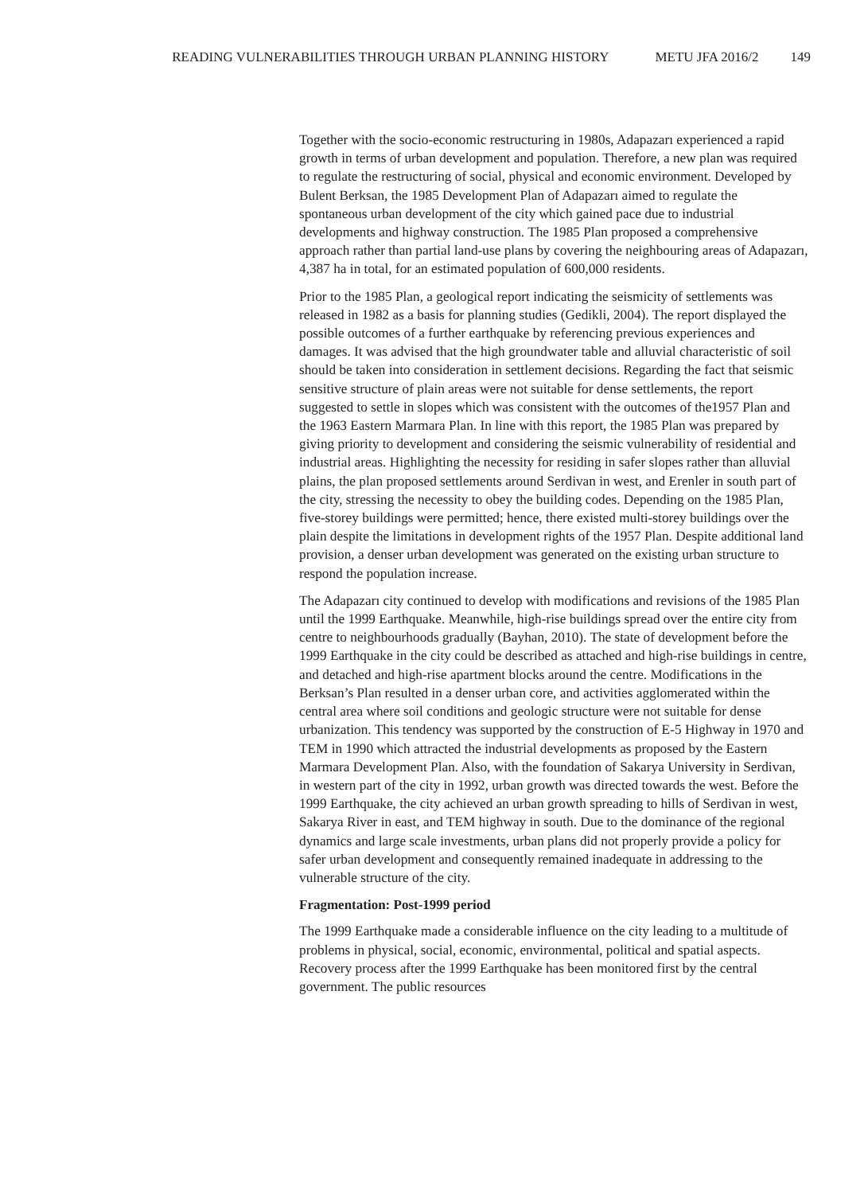READING VULNERABILITIES THROUGH URBAN PLANNING HISTORY METU JFA 2016/2 149
Together with the socio-economic restructuring in 1980s, Adapazarı experienced a rapid growth in terms of urban development and population. Therefore, a new plan was required to regulate the restructuring of social, physical and economic environment. Developed by Bulent Berksan, the 1985 Development Plan of Adapazarı aimed to regulate the spontaneous urban development of the city which gained pace due to industrial developments and highway construction. The 1985 Plan proposed a comprehensive approach rather than partial land-use plans by covering the neighbouring areas of Adapazarı, 4,387 ha in total, for an estimated population of 600,000 residents.
Prior to the 1985 Plan, a geological report indicating the seismicity of settlements was released in 1982 as a basis for planning studies (Gedikli, 2004). The report displayed the possible outcomes of a further earthquake by referencing previous experiences and damages. It was advised that the high groundwater table and alluvial characteristic of soil should be taken into consideration in settlement decisions. Regarding the fact that seismic sensitive structure of plain areas were not suitable for dense settlements, the report suggested to settle in slopes which was consistent with the outcomes of the1957 Plan and the 1963 Eastern Marmara Plan. In line with this report, the 1985 Plan was prepared by giving priority to development and considering the seismic vulnerability of residential and industrial areas. Highlighting the necessity for residing in safer slopes rather than alluvial plains, the plan proposed settlements around Serdivan in west, and Erenler in south part of the city, stressing the necessity to obey the building codes. Depending on the 1985 Plan, five-storey buildings were permitted; hence, there existed multi-storey buildings over the plain despite the limitations in development rights of the 1957 Plan. Despite additional land provision, a denser urban development was generated on the existing urban structure to respond the population increase.
The Adapazarı city continued to develop with modifications and revisions of the 1985 Plan until the 1999 Earthquake. Meanwhile, high-rise buildings spread over the entire city from centre to neighbourhoods gradually (Bayhan, 2010). The state of development before the 1999 Earthquake in the city could be described as attached and high-rise buildings in centre, and detached and high-rise apartment blocks around the centre. Modifications in the Berksan’s Plan resulted in a denser urban core, and activities agglomerated within the central area where soil conditions and geologic structure were not suitable for dense urbanization. This tendency was supported by the construction of E-5 Highway in 1970 and TEM in 1990 which attracted the industrial developments as proposed by the Eastern Marmara Development Plan. Also, with the foundation of Sakarya University in Serdivan, in western part of the city in 1992, urban growth was directed towards the west. Before the 1999 Earthquake, the city achieved an urban growth spreading to hills of Serdivan in west, Sakarya River in east, and TEM highway in south. Due to the dominance of the regional dynamics and large scale investments, urban plans did not properly provide a policy for safer urban development and consequently remained inadequate in addressing to the vulnerable structure of the city.
Fragmentation: Post-1999 period
The 1999 Earthquake made a considerable influence on the city leading to a multitude of problems in physical, social, economic, environmental, political and spatial aspects. Recovery process after the 1999 Earthquake has been monitored first by the central government. The public resources